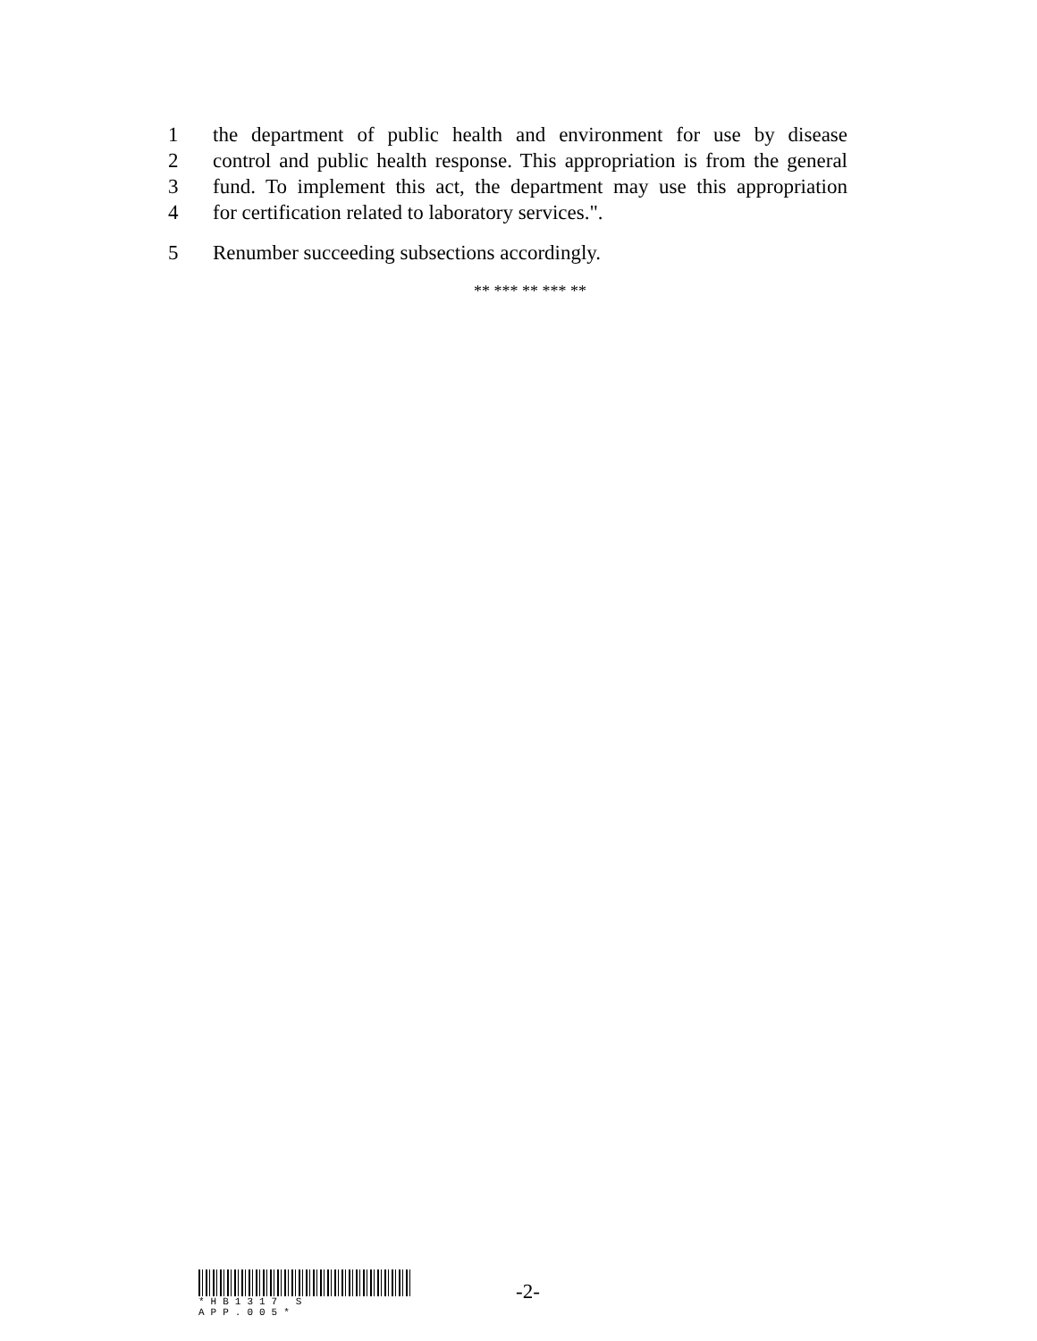1 the department of public health and environment for use by disease
2 control and public health response. This appropriation is from the general
3 fund. To implement this act, the department may use this appropriation
4 for certification related to laboratory services.".
5 Renumber succeeding subsections accordingly.
** *** ** *** **
*HB1317 S APP.005*
-2-